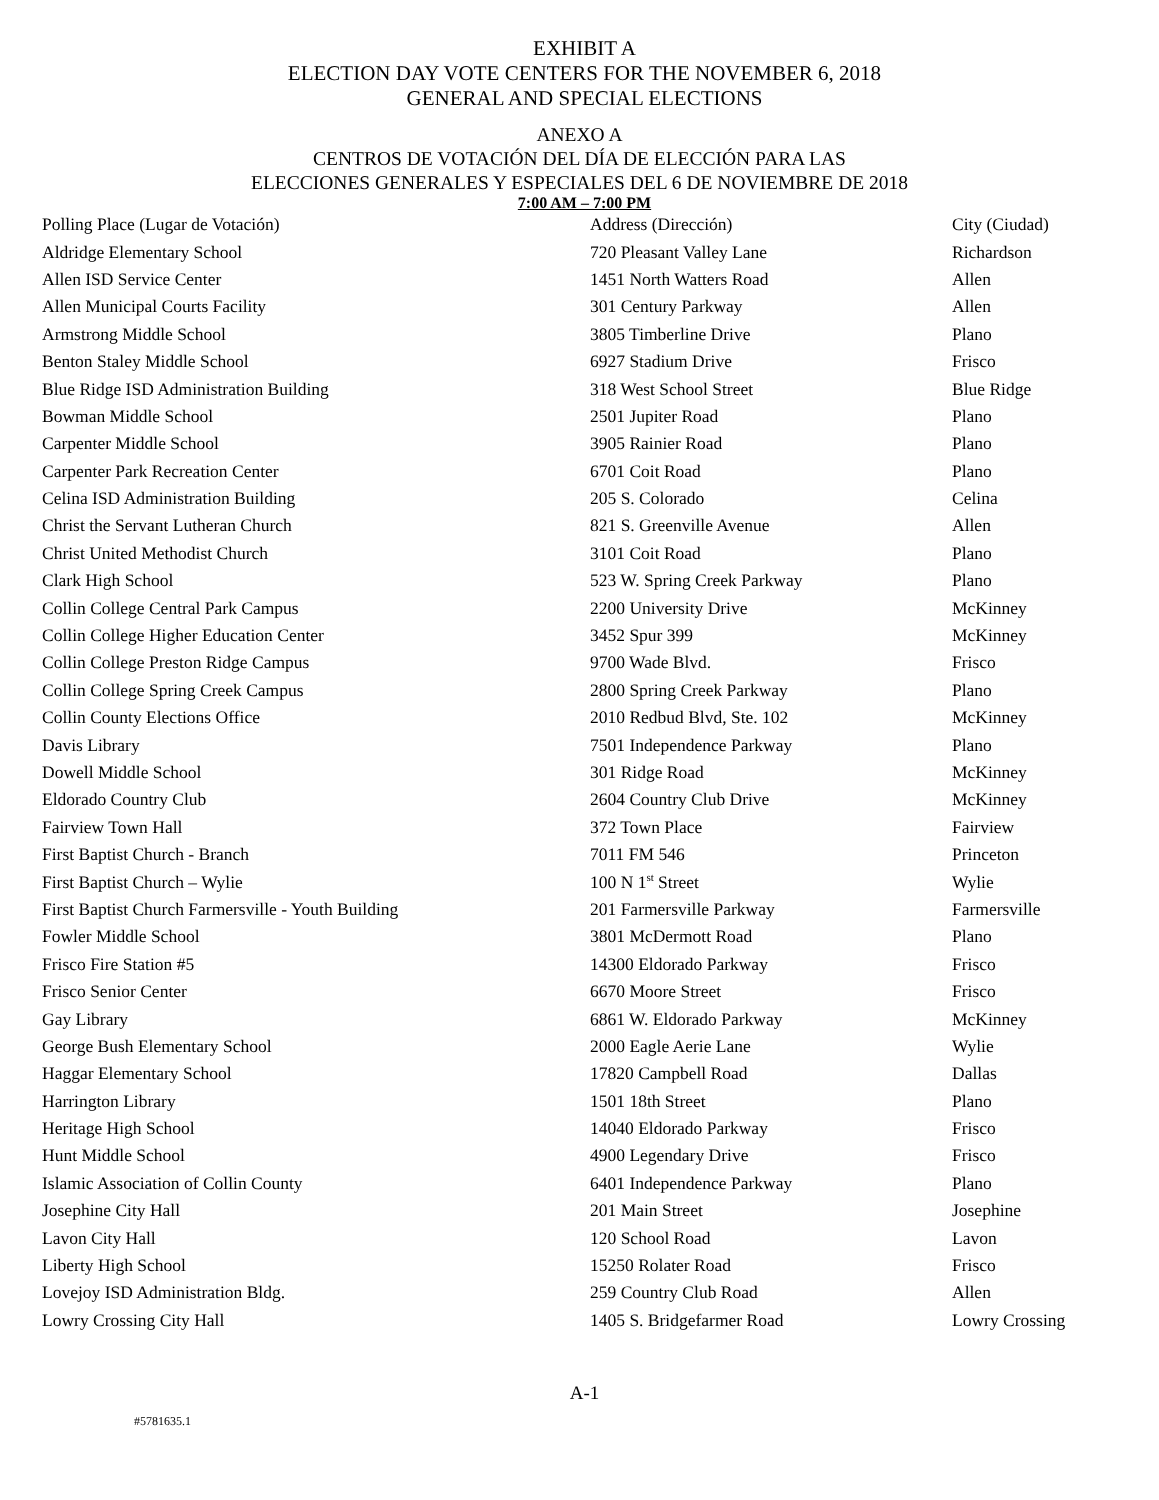EXHIBIT A
ELECTION DAY VOTE CENTERS FOR THE NOVEMBER 6, 2018
GENERAL AND SPECIAL ELECTIONS
ANEXO A
CENTROS DE VOTACIÓN DEL DÍA DE ELECCIÓN PARA LAS
ELECCIONES GENERALES Y ESPECIALES DEL 6 DE NOVIEMBRE DE 2018
7:00 AM – 7:00 PM
| Polling Place (Lugar de Votación) | Address (Dirección) | City (Ciudad) |
| --- | --- | --- |
| Aldridge Elementary School | 720 Pleasant Valley Lane | Richardson |
| Allen ISD Service Center | 1451 North Watters Road | Allen |
| Allen Municipal Courts Facility | 301 Century Parkway | Allen |
| Armstrong Middle School | 3805 Timberline Drive | Plano |
| Benton Staley Middle School | 6927 Stadium Drive | Frisco |
| Blue Ridge ISD Administration Building | 318 West School Street | Blue Ridge |
| Bowman Middle School | 2501 Jupiter Road | Plano |
| Carpenter Middle School | 3905 Rainier Road | Plano |
| Carpenter Park Recreation Center | 6701 Coit Road | Plano |
| Celina ISD Administration Building | 205 S. Colorado | Celina |
| Christ the Servant Lutheran Church | 821 S. Greenville Avenue | Allen |
| Christ United Methodist Church | 3101 Coit Road | Plano |
| Clark High School | 523 W. Spring Creek Parkway | Plano |
| Collin College Central Park Campus | 2200 University Drive | McKinney |
| Collin College Higher Education Center | 3452 Spur 399 | McKinney |
| Collin College Preston Ridge Campus | 9700 Wade Blvd. | Frisco |
| Collin College Spring Creek Campus | 2800 Spring Creek Parkway | Plano |
| Collin County Elections Office | 2010 Redbud Blvd, Ste. 102 | McKinney |
| Davis Library | 7501 Independence Parkway | Plano |
| Dowell Middle School | 301 Ridge Road | McKinney |
| Eldorado Country Club | 2604 Country Club Drive | McKinney |
| Fairview Town Hall | 372 Town Place | Fairview |
| First Baptist Church - Branch | 7011 FM 546 | Princeton |
| First Baptist Church – Wylie | 100 N 1<sup>st</sup> Street | Wylie |
| First Baptist Church Farmersville - Youth Building | 201 Farmersville Parkway | Farmersville |
| Fowler Middle School | 3801 McDermott Road | Plano |
| Frisco Fire Station #5 | 14300 Eldorado Parkway | Frisco |
| Frisco Senior Center | 6670 Moore Street | Frisco |
| Gay Library | 6861 W. Eldorado Parkway | McKinney |
| George Bush Elementary School | 2000 Eagle Aerie Lane | Wylie |
| Haggar Elementary School | 17820 Campbell Road | Dallas |
| Harrington Library | 1501 18th Street | Plano |
| Heritage High School | 14040 Eldorado Parkway | Frisco |
| Hunt Middle School | 4900 Legendary Drive | Frisco |
| Islamic Association of Collin County | 6401 Independence Parkway | Plano |
| Josephine City Hall | 201 Main Street | Josephine |
| Lavon City Hall | 120 School Road | Lavon |
| Liberty High School | 15250 Rolater Road | Frisco |
| Lovejoy ISD Administration Bldg. | 259 Country Club Road | Allen |
| Lowry Crossing City Hall | 1405 S. Bridgefarmer Road | Lowry Crossing |
A-1
#5781635.1